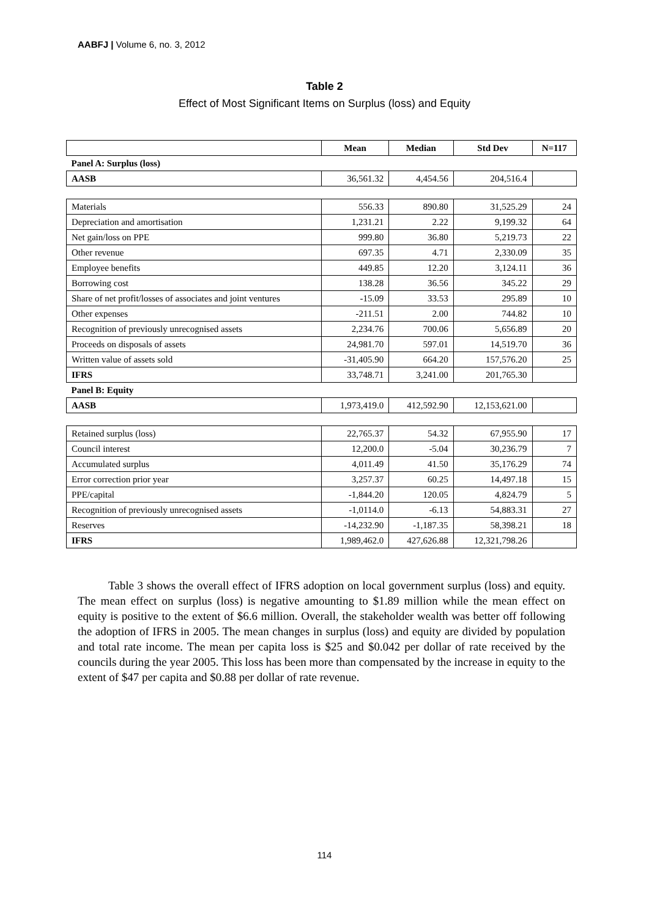AABFJ | Volume 6, no. 3, 2012
Table 2
Effect of Most Significant Items on Surplus (loss) and Equity
| | Mean | Median | Std Dev | N=117 |
| --- | --- | --- | --- | --- |
| Panel A: Surplus (loss) | | | | |
| AASB | 36,561.32 | 4,454.56 | 204,516.4 | |
| Materials | 556.33 | 890.80 | 31,525.29 | 24 |
| Depreciation and amortisation | 1,231.21 | 2.22 | 9,199.32 | 64 |
| Net gain/loss on PPE | 999.80 | 36.80 | 5,219.73 | 22 |
| Other revenue | 697.35 | 4.71 | 2,330.09 | 35 |
| Employee benefits | 449.85 | 12.20 | 3,124.11 | 36 |
| Borrowing cost | 138.28 | 36.56 | 345.22 | 29 |
| Share of net profit/losses of associates and joint ventures | -15.09 | 33.53 | 295.89 | 10 |
| Other expenses | -211.51 | 2.00 | 744.82 | 10 |
| Recognition of previously unrecognised assets | 2,234.76 | 700.06 | 5,656.89 | 20 |
| Proceeds on disposals of assets | 24,981.70 | 597.01 | 14,519.70 | 36 |
| Written value of assets sold | -31,405.90 | 664.20 | 157,576.20 | 25 |
| IFRS | 33,748.71 | 3,241.00 | 201,765.30 | |
| Panel B: Equity | | | | |
| AASB | 1,973,419.0 | 412,592.90 | 12,153,621.00 | |
| Retained surplus (loss) | 22,765.37 | 54.32 | 67,955.90 | 17 |
| Council interest | 12,200.0 | -5.04 | 30,236.79 | 7 |
| Accumulated surplus | 4,011.49 | 41.50 | 35,176.29 | 74 |
| Error correction prior year | 3,257.37 | 60.25 | 14,497.18 | 15 |
| PPE/capital | -1,844.20 | 120.05 | 4,824.79 | 5 |
| Recognition of previously unrecognised assets | -1,0114.0 | -6.13 | 54,883.31 | 27 |
| Reserves | -14,232.90 | -1,187.35 | 58,398.21 | 18 |
| IFRS | 1,989,462.0 | 427,626.88 | 12,321,798.26 | |
Table 3 shows the overall effect of IFRS adoption on local government surplus (loss) and equity. The mean effect on surplus (loss) is negative amounting to $1.89 million while the mean effect on equity is positive to the extent of $6.6 million. Overall, the stakeholder wealth was better off following the adoption of IFRS in 2005. The mean changes in surplus (loss) and equity are divided by population and total rate income. The mean per capita loss is $25 and $0.042 per dollar of rate received by the councils during the year 2005. This loss has been more than compensated by the increase in equity to the extent of $47 per capita and $0.88 per dollar of rate revenue.
114